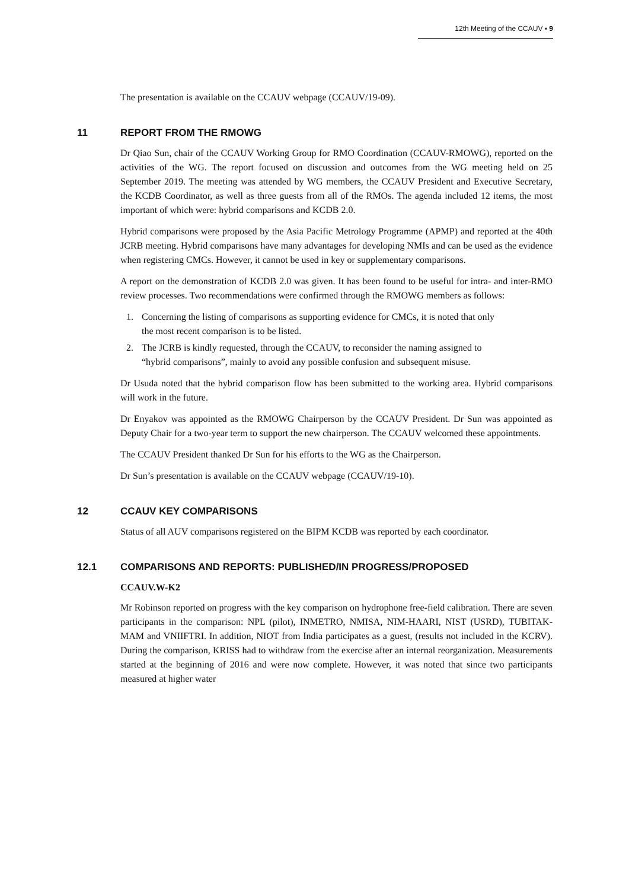12th Meeting of the CCAUV ▪ 9
The presentation is available on the CCAUV webpage (CCAUV/19-09).
11 REPORT FROM THE RMOWG
Dr Qiao Sun, chair of the CCAUV Working Group for RMO Coordination (CCAUV-RMOWG), reported on the activities of the WG. The report focused on discussion and outcomes from the WG meeting held on 25 September 2019. The meeting was attended by WG members, the CCAUV President and Executive Secretary, the KCDB Coordinator, as well as three guests from all of the RMOs. The agenda included 12 items, the most important of which were: hybrid comparisons and KCDB 2.0.
Hybrid comparisons were proposed by the Asia Pacific Metrology Programme (APMP) and reported at the 40th JCRB meeting. Hybrid comparisons have many advantages for developing NMIs and can be used as the evidence when registering CMCs. However, it cannot be used in key or supplementary comparisons.
A report on the demonstration of KCDB 2.0 was given. It has been found to be useful for intra- and inter-RMO review processes. Two recommendations were confirmed through the RMOWG members as follows:
1. Concerning the listing of comparisons as supporting evidence for CMCs, it is noted that only the most recent comparison is to be listed.
2. The JCRB is kindly requested, through the CCAUV, to reconsider the naming assigned to “hybrid comparisons”, mainly to avoid any possible confusion and subsequent misuse.
Dr Usuda noted that the hybrid comparison flow has been submitted to the working area. Hybrid comparisons will work in the future.
Dr Enyakov was appointed as the RMOWG Chairperson by the CCAUV President. Dr Sun was appointed as Deputy Chair for a two-year term to support the new chairperson. The CCAUV welcomed these appointments.
The CCAUV President thanked Dr Sun for his efforts to the WG as the Chairperson.
Dr Sun’s presentation is available on the CCAUV webpage (CCAUV/19-10).
12 CCAUV KEY COMPARISONS
Status of all AUV comparisons registered on the BIPM KCDB was reported by each coordinator.
12.1 COMPARISONS AND REPORTS: PUBLISHED/IN PROGRESS/PROPOSED
CCAUV.W-K2
Mr Robinson reported on progress with the key comparison on hydrophone free-field calibration. There are seven participants in the comparison: NPL (pilot), INMETRO, NMISA, NIM-HAARI, NIST (USRD), TUBITAK-MAM and VNIIFTRI. In addition, NIOT from India participates as a guest, (results not included in the KCRV). During the comparison, KRISS had to withdraw from the exercise after an internal reorganization. Measurements started at the beginning of 2016 and were now complete. However, it was noted that since two participants measured at higher water